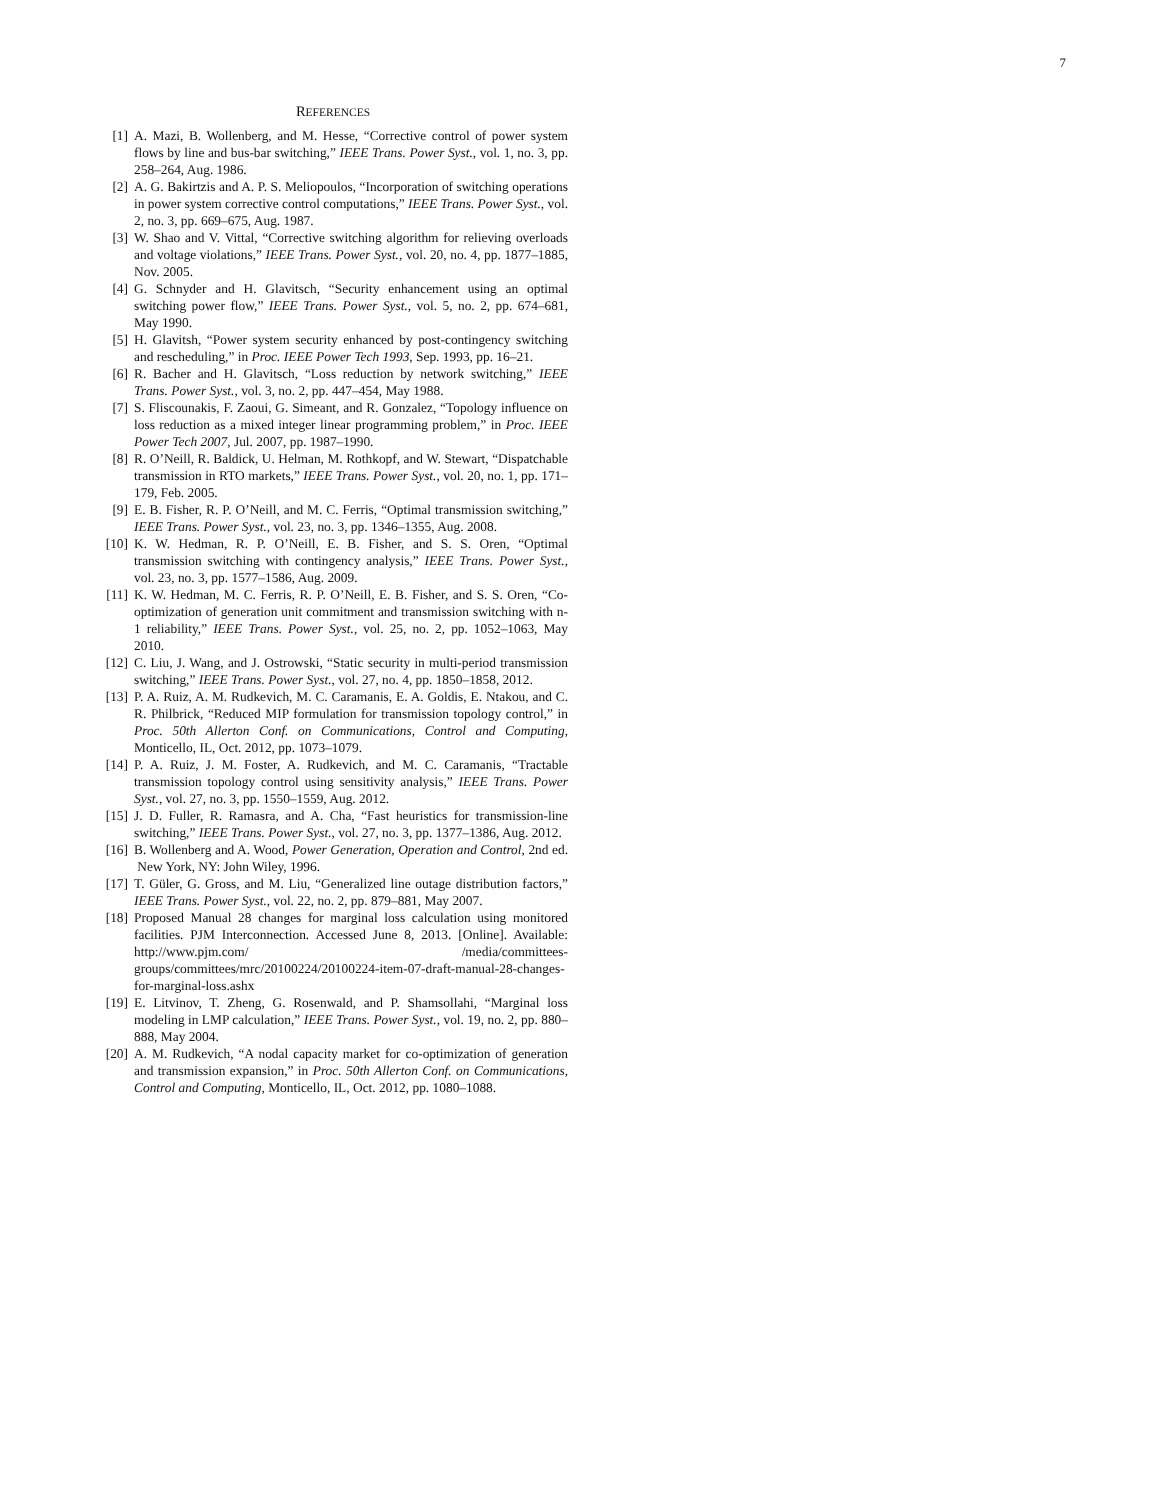7
REFERENCES
[1] A. Mazi, B. Wollenberg, and M. Hesse, “Corrective control of power system flows by line and bus-bar switching,” IEEE Trans. Power Syst., vol. 1, no. 3, pp. 258–264, Aug. 1986.
[2] A. G. Bakirtzis and A. P. S. Meliopoulos, “Incorporation of switching operations in power system corrective control computations,” IEEE Trans. Power Syst., vol. 2, no. 3, pp. 669–675, Aug. 1987.
[3] W. Shao and V. Vittal, “Corrective switching algorithm for relieving overloads and voltage violations,” IEEE Trans. Power Syst., vol. 20, no. 4, pp. 1877–1885, Nov. 2005.
[4] G. Schnyder and H. Glavitsch, “Security enhancement using an optimal switching power flow,” IEEE Trans. Power Syst., vol. 5, no. 2, pp. 674–681, May 1990.
[5] H. Glavitsh, “Power system security enhanced by post-contingency switching and rescheduling,” in Proc. IEEE Power Tech 1993, Sep. 1993, pp. 16–21.
[6] R. Bacher and H. Glavitsch, “Loss reduction by network switching,” IEEE Trans. Power Syst., vol. 3, no. 2, pp. 447–454, May 1988.
[7] S. Fliscounakis, F. Zaoui, G. Simeant, and R. Gonzalez, “Topology influence on loss reduction as a mixed integer linear programming problem,” in Proc. IEEE Power Tech 2007, Jul. 2007, pp. 1987–1990.
[8] R. O’Neill, R. Baldick, U. Helman, M. Rothkopf, and W. Stewart, “Dispatchable transmission in RTO markets,” IEEE Trans. Power Syst., vol. 20, no. 1, pp. 171–179, Feb. 2005.
[9] E. B. Fisher, R. P. O’Neill, and M. C. Ferris, “Optimal transmission switching,” IEEE Trans. Power Syst., vol. 23, no. 3, pp. 1346–1355, Aug. 2008.
[10]
K. W. Hedman, R. P. O’Neill, E. B. Fisher, and S. S. Oren, “Optimal transmission switching with contingency analysis,” IEEE Trans. Power Syst., vol. 23, no. 3, pp. 1577–1586, Aug. 2009.
[11]
K. W. Hedman, M. C. Ferris, R. P. O’Neill, E. B. Fisher, and S. S. Oren, “Co-optimization of generation unit commitment and transmission switching with n-1 reliability,” IEEE Trans. Power Syst., vol. 25, no. 2, pp. 1052–1063, May 2010.
[12]
C. Liu, J. Wang, and J. Ostrowski, “Static security in multi-period transmission switching,” IEEE Trans. Power Syst., vol. 27, no. 4, pp. 1850–1858, 2012.
[13]
P. A. Ruiz, A. M. Rudkevich, M. C. Caramanis, E. A. Goldis, E. Ntakou, and C. R. Philbrick, “Reduced MIP formulation for transmission topology control,” in Proc. 50th Allerton Conf. on Communications, Control and Computing, Monticello, IL, Oct. 2012, pp. 1073–1079.
[14]
P. A. Ruiz, J. M. Foster, A. Rudkevich, and M. C. Caramanis, “Tractable transmission topology control using sensitivity analysis,” IEEE Trans. Power Syst., vol. 27, no. 3, pp. 1550–1559, Aug. 2012.
[15]
J. D. Fuller, R. Ramasra, and A. Cha, “Fast heuristics for transmission-line switching,” IEEE Trans. Power Syst., vol. 27, no. 3, pp. 1377–1386, Aug. 2012.
[16]
B. Wollenberg and A. Wood, Power Generation, Operation and Control, 2nd ed. New York, NY: John Wiley, 1996.
[17]
T. Güler, G. Gross, and M. Liu, “Generalized line outage distribution factors,” IEEE Trans. Power Syst., vol. 22, no. 2, pp. 879–881, May 2007.
[18]
Proposed Manual 28 changes for marginal loss calculation using monitored facilities. PJM Interconnection. Accessed June 8, 2013. [Online]. Available: http://www.pjm.com/ /media/committees-groups/committees/mrc/20100224/20100224-item-07-draft-manual-28-changes-for-marginal-loss.ashx
[19]
E. Litvinov, T. Zheng, G. Rosenwald, and P. Shamsollahi, “Marginal loss modeling in LMP calculation,” IEEE Trans. Power Syst., vol. 19, no. 2, pp. 880–888, May 2004.
[20]
A. M. Rudkevich, “A nodal capacity market for co-optimization of generation and transmission expansion,” in Proc. 50th Allerton Conf. on Communications, Control and Computing, Monticello, IL, Oct. 2012, pp. 1080–1088.